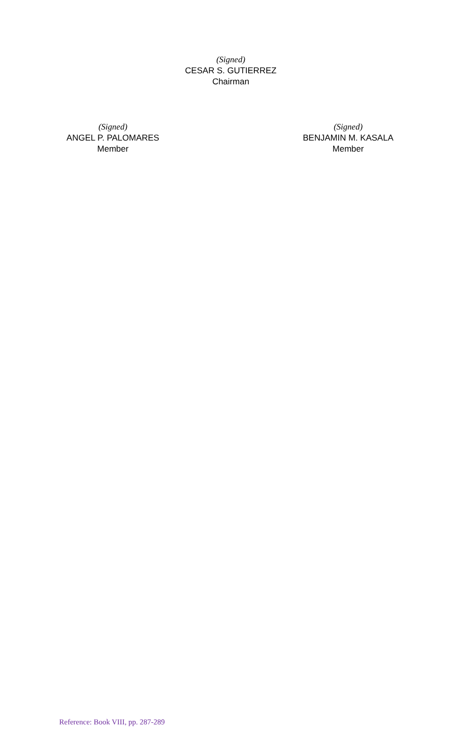(Signed)
CESAR S. GUTIERREZ
Chairman
(Signed)
ANGEL P. PALOMARES
Member
(Signed)
BENJAMIN M. KASALA
Member
Reference: Book VIII, pp. 287-289